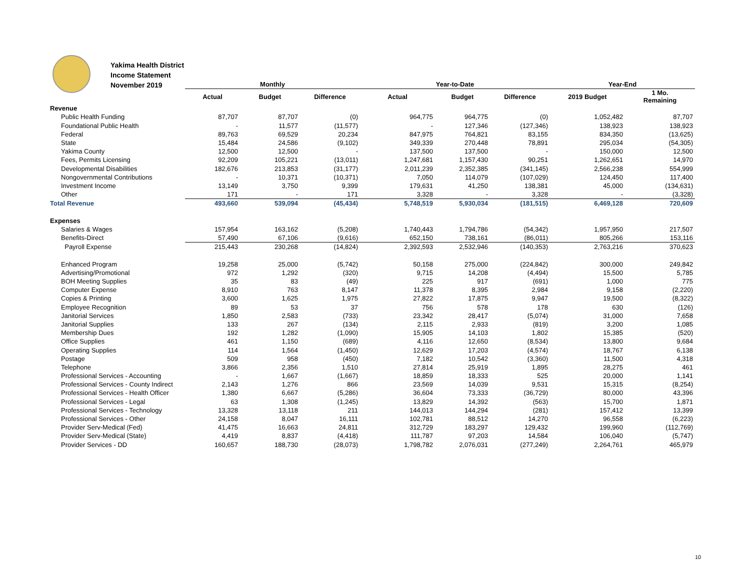Yakima Health District
Income Statement
November 2019
| | Monthly | | | Year-to-Date | | | Year-End | |
| --- | --- | --- | --- | --- | --- | --- | --- | --- |
| | Actual | Budget | Difference | Actual | Budget | Difference | 2019 Budget | 1 Mo. Remaining |
| Revenue | | | | | | | | |
| Public Health Funding | 87,707 | 87,707 | (0) | 964,775 | 964,775 | (0) | 1,052,482 | 87,707 |
| Foundational Public Health | - | 11,577 | (11,577) | - | 127,346 | (127,346) | 138,923 | 138,923 |
| Federal | 89,763 | 69,529 | 20,234 | 847,975 | 764,821 | 83,155 | 834,350 | (13,625) |
| State | 15,484 | 24,586 | (9,102) | 349,339 | 270,448 | 78,891 | 295,034 | (54,305) |
| Yakima County | 12,500 | 12,500 | - | 137,500 | 137,500 | - | 150,000 | 12,500 |
| Fees, Permits Licensing | 92,209 | 105,221 | (13,011) | 1,247,681 | 1,157,430 | 90,251 | 1,262,651 | 14,970 |
| Developmental Disabilities | 182,676 | 213,853 | (31,177) | 2,011,239 | 2,352,385 | (341,145) | 2,566,238 | 554,999 |
| Nongovernmental Contributions | - | 10,371 | (10,371) | 7,050 | 114,079 | (107,029) | 124,450 | 117,400 |
| Investment Income | 13,149 | 3,750 | 9,399 | 179,631 | 41,250 | 138,381 | 45,000 | (134,631) |
| Other | 171 | - | 171 | 3,328 | - | 3,328 | - | (3,328) |
| Total Revenue | 493,660 | 539,094 | (45,434) | 5,748,519 | 5,930,034 | (181,515) | 6,469,128 | 720,609 |
| Expenses | | | | | | | | |
| Salaries & Wages | 157,954 | 163,162 | (5,208) | 1,740,443 | 1,794,786 | (54,342) | 1,957,950 | 217,507 |
| Benefits-Direct | 57,490 | 67,106 | (9,616) | 652,150 | 738,161 | (86,011) | 805,266 | 153,116 |
| Payroll Expense | 215,443 | 230,268 | (14,824) | 2,392,593 | 2,532,946 | (140,353) | 2,763,216 | 370,623 |
| Enhanced Program | 19,258 | 25,000 | (5,742) | 50,158 | 275,000 | (224,842) | 300,000 | 249,842 |
| Advertising/Promotional | 972 | 1,292 | (320) | 9,715 | 14,208 | (4,494) | 15,500 | 5,785 |
| BOH Meeting Supplies | 35 | 83 | (49) | 225 | 917 | (691) | 1,000 | 775 |
| Computer Expense | 8,910 | 763 | 8,147 | 11,378 | 8,395 | 2,984 | 9,158 | (2,220) |
| Copies & Printing | 3,600 | 1,625 | 1,975 | 27,822 | 17,875 | 9,947 | 19,500 | (8,322) |
| Employee Recognition | 89 | 53 | 37 | 756 | 578 | 178 | 630 | (126) |
| Janitorial Services | 1,850 | 2,583 | (733) | 23,342 | 28,417 | (5,074) | 31,000 | 7,658 |
| Janitorial Supplies | 133 | 267 | (134) | 2,115 | 2,933 | (819) | 3,200 | 1,085 |
| Membership Dues | 192 | 1,282 | (1,090) | 15,905 | 14,103 | 1,802 | 15,385 | (520) |
| Office Supplies | 461 | 1,150 | (689) | 4,116 | 12,650 | (8,534) | 13,800 | 9,684 |
| Operating Supplies | 114 | 1,564 | (1,450) | 12,629 | 17,203 | (4,574) | 18,767 | 6,138 |
| Postage | 509 | 958 | (450) | 7,182 | 10,542 | (3,360) | 11,500 | 4,318 |
| Telephone | 3,866 | 2,356 | 1,510 | 27,814 | 25,919 | 1,895 | 28,275 | 461 |
| Professional Services - Accounting | - | 1,667 | (1,667) | 18,859 | 18,333 | 525 | 20,000 | 1,141 |
| Professional Services - County Indirect | 2,143 | 1,276 | 866 | 23,569 | 14,039 | 9,531 | 15,315 | (8,254) |
| Professional Services - Health Officer | 1,380 | 6,667 | (5,286) | 36,604 | 73,333 | (36,729) | 80,000 | 43,396 |
| Professional Services - Legal | 63 | 1,308 | (1,245) | 13,829 | 14,392 | (563) | 15,700 | 1,871 |
| Professional Services - Technology | 13,328 | 13,118 | 211 | 144,013 | 144,294 | (281) | 157,412 | 13,399 |
| Professional Services - Other | 24,158 | 8,047 | 16,111 | 102,781 | 88,512 | 14,270 | 96,558 | (6,223) |
| Provider Serv-Medical (Fed) | 41,475 | 16,663 | 24,811 | 312,729 | 183,297 | 129,432 | 199,960 | (112,769) |
| Provider Serv-Medical (State) | 4,419 | 8,837 | (4,418) | 111,787 | 97,203 | 14,584 | 106,040 | (5,747) |
| Provider Services - DD | 160,657 | 188,730 | (28,073) | 1,798,782 | 2,076,031 | (277,249) | 2,264,761 | 465,979 |
10